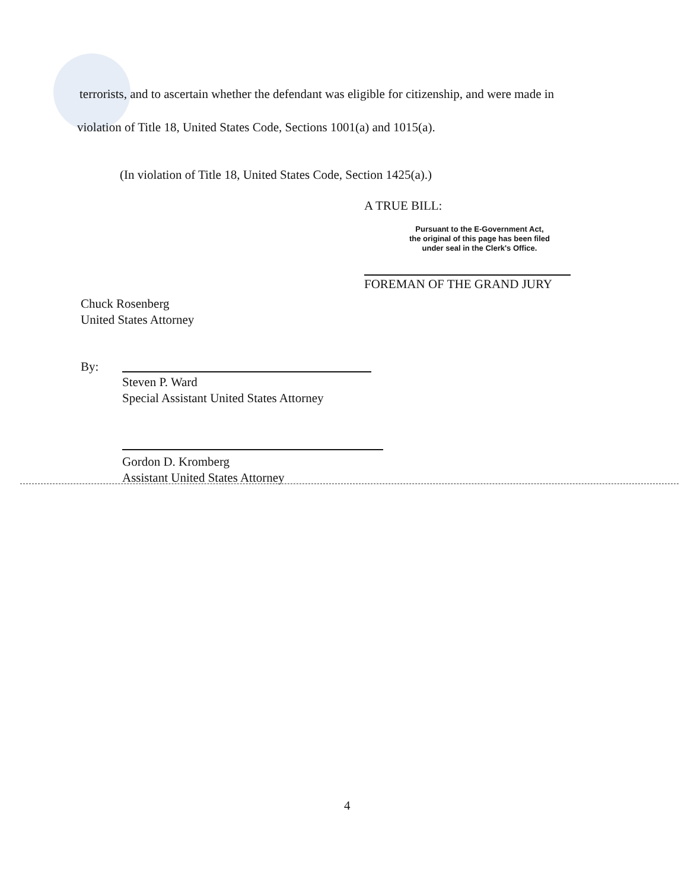terrorists, and to ascertain whether the defendant was eligible for citizenship, and were made in
violation of Title 18, United States Code, Sections 1001(a) and 1015(a).
(In violation of Title 18, United States Code, Section 1425(a).)
A TRUE BILL:
Pursuant to the E-Government Act,
the original of this page has been filed
under seal in the Clerk's Office.
FOREMAN OF THE GRAND JURY
Chuck Rosenberg
United States Attorney
By:
Steven P. Ward
Special Assistant United States Attorney
Gordon D. Kromberg
Assistant United States Attorney
4